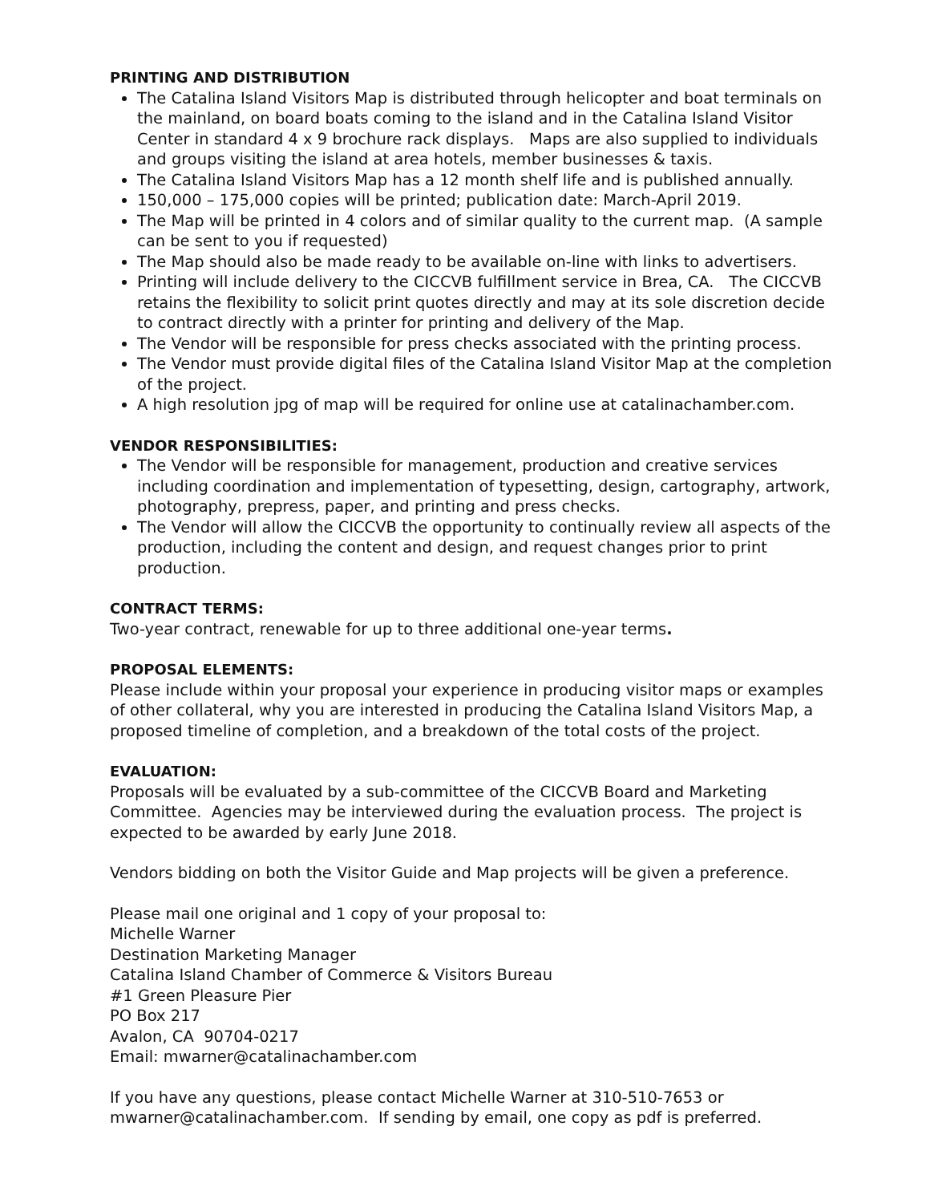PRINTING AND DISTRIBUTION
The Catalina Island Visitors Map is distributed through helicopter and boat terminals on the mainland, on board boats coming to the island and in the Catalina Island Visitor Center in standard 4 x 9 brochure rack displays. Maps are also supplied to individuals and groups visiting the island at area hotels, member businesses & taxis.
The Catalina Island Visitors Map has a 12 month shelf life and is published annually.
150,000 – 175,000 copies will be printed; publication date: March-April 2019.
The Map will be printed in 4 colors and of similar quality to the current map. (A sample can be sent to you if requested)
The Map should also be made ready to be available on-line with links to advertisers.
Printing will include delivery to the CICCVB fulfillment service in Brea, CA. The CICCVB retains the flexibility to solicit print quotes directly and may at its sole discretion decide to contract directly with a printer for printing and delivery of the Map.
The Vendor will be responsible for press checks associated with the printing process.
The Vendor must provide digital files of the Catalina Island Visitor Map at the completion of the project.
A high resolution jpg of map will be required for online use at catalinachamber.com.
VENDOR RESPONSIBILITIES:
The Vendor will be responsible for management, production and creative services including coordination and implementation of typesetting, design, cartography, artwork, photography, prepress, paper, and printing and press checks.
The Vendor will allow the CICCVB the opportunity to continually review all aspects of the production, including the content and design, and request changes prior to print production.
CONTRACT TERMS:
Two-year contract, renewable for up to three additional one-year terms.
PROPOSAL ELEMENTS:
Please include within your proposal your experience in producing visitor maps or examples of other collateral, why you are interested in producing the Catalina Island Visitors Map, a proposed timeline of completion, and a breakdown of the total costs of the project.
EVALUATION:
Proposals will be evaluated by a sub-committee of the CICCVB Board and Marketing Committee. Agencies may be interviewed during the evaluation process. The project is expected to be awarded by early June 2018.
Vendors bidding on both the Visitor Guide and Map projects will be given a preference.
Please mail one original and 1 copy of your proposal to:
Michelle Warner
Destination Marketing Manager
Catalina Island Chamber of Commerce & Visitors Bureau
#1 Green Pleasure Pier
PO Box 217
Avalon, CA 90704-0217
Email: mwarner@catalinachamber.com
If you have any questions, please contact Michelle Warner at 310-510-7653 or mwarner@catalinachamber.com. If sending by email, one copy as pdf is preferred.